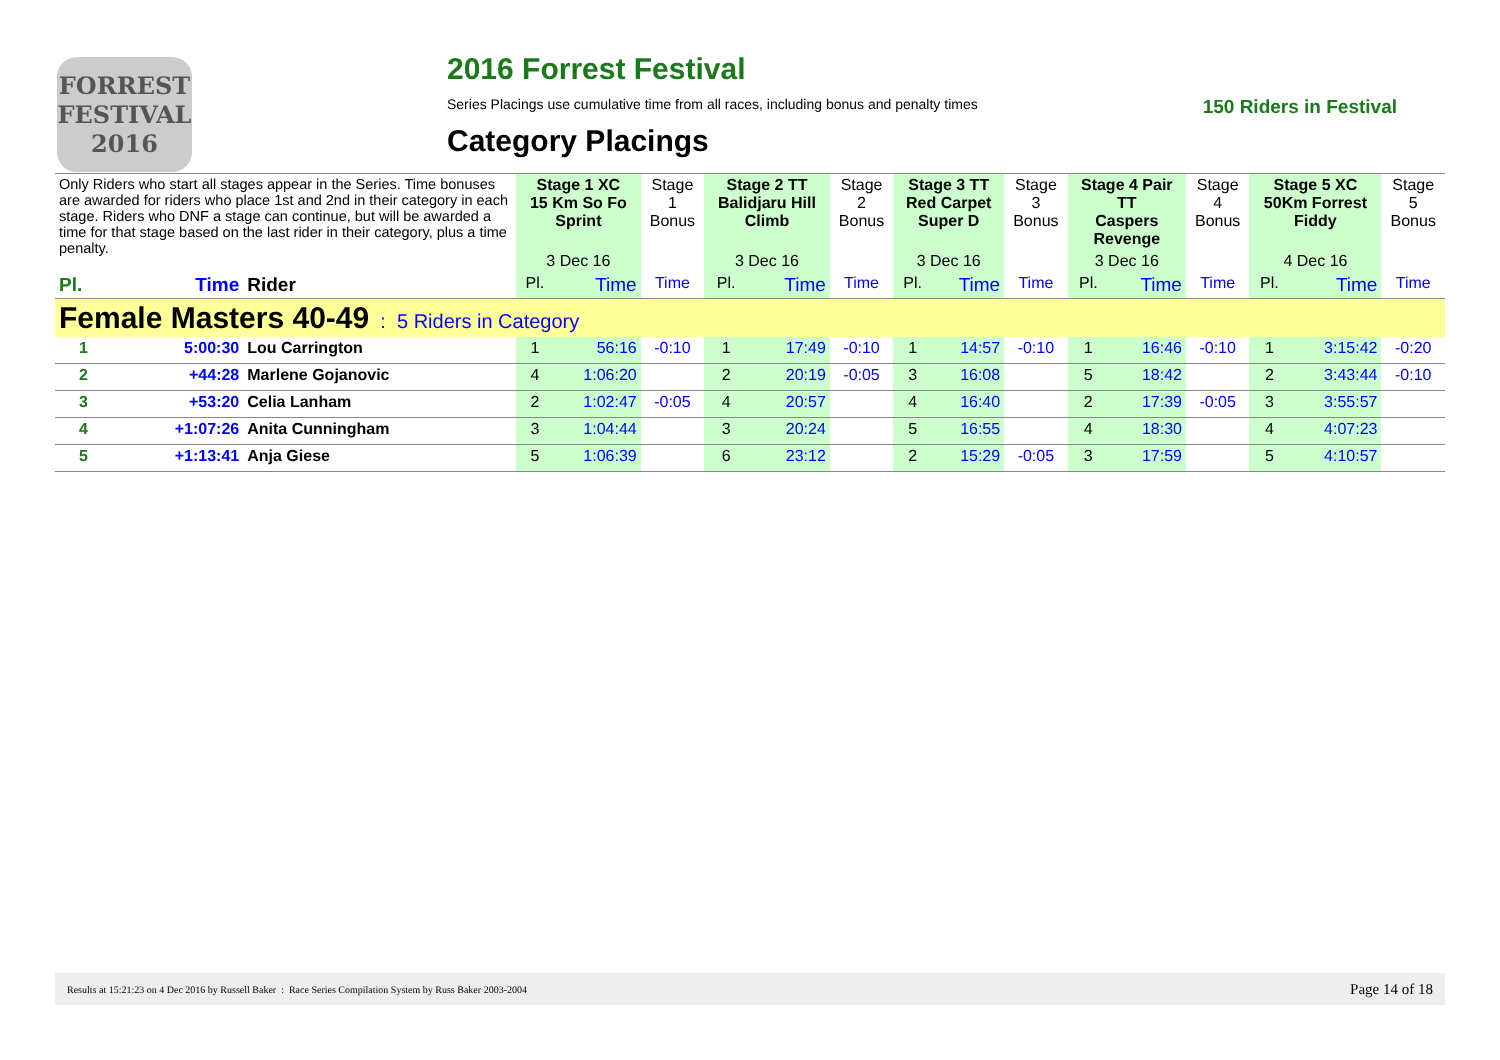FORREST FESTIVAL 2016
2016 Forrest Festival
Series Placings use cumulative time from all races, including bonus and penalty times 150 Riders in Festival
Category Placings
| Only Riders who start all stages appear in the Series. Time bonuses are awarded for riders who place 1st and 2nd in their category in each stage. Riders who DNF a stage can continue, but will be awarded a time for that stage based on the last rider in their category, plus a time penalty. | | | Stage 1 XC 15 Km So Fo Sprint | | Stage 1 Bonus | Stage 2 TT Balidjaru Hill Climb | | Stage 2 Bonus | Stage 3 TT Red Carpet Super D | | Stage 3 Bonus | Stage 4 Pair TT Caspers Revenge | | Stage 4 Bonus | Stage 5 XC 50Km Forrest Fiddy | | Stage 5 Bonus |
| | | | 3 Dec 16 | | | 3 Dec 16 | | | 3 Dec 16 | | | 3 Dec 16 | | | 4 Dec 16 | | |
| Pl. | Time | Rider | Pl. | Time | Time | Pl. | Time | Time | Pl. | Time | Time | Pl. | Time | Time | Pl. | Time | Time |
| Female Masters 40-49 : 5 Riders in Category | | | | | | | | | | | | | | | | | |
| 1 | 5:00:30 | Lou Carrington | 1 | 56:16 | -0:10 | 1 | 17:49 | -0:10 | 1 | 14:57 | -0:10 | 1 | 16:46 | -0:10 | 1 | 3:15:42 | -0:20 |
| 2 | +44:28 | Marlene Gojanovic | 4 | 1:06:20 | | 2 | 20:19 | -0:05 | 3 | 16:08 | | 5 | 18:42 | | 2 | 3:43:44 | -0:10 |
| 3 | +53:20 | Celia Lanham | 2 | 1:02:47 | -0:05 | 4 | 20:57 | | 4 | 16:40 | | 2 | 17:39 | -0:05 | 3 | 3:55:57 | |
| 4 | +1:07:26 | Anita Cunningham | 3 | 1:04:44 | | 3 | 20:24 | | 5 | 16:55 | | 4 | 18:30 | | 4 | 4:07:23 | |
| 5 | +1:13:41 | Anja Giese | 5 | 1:06:39 | | 6 | 23:12 | | 2 | 15:29 | -0:05 | 3 | 17:59 | | 5 | 4:10:57 | |
Results at 15:21:23 on 4 Dec 2016 by Russell Baker : Race Series Compilation System by Russ Baker 2003-2004 Page 14 of 18